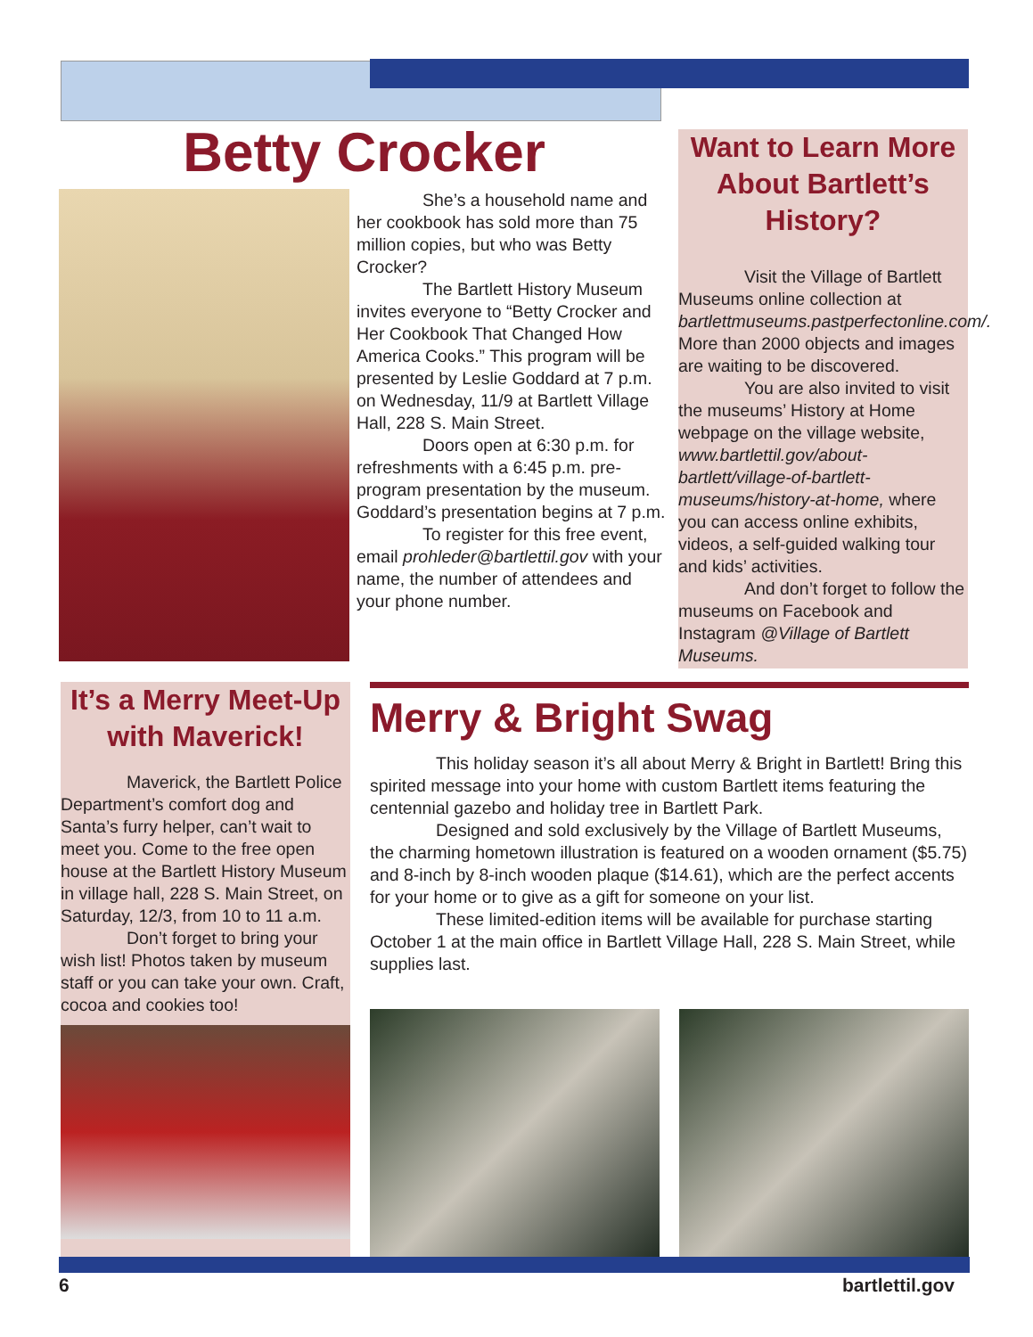Betty Crocker
She’s a household name and her cookbook has sold more than 75 million copies, but who was Betty Crocker?
The Bartlett History Museum invites everyone to “Betty Crocker and Her Cookbook That Changed How America Cooks.” This program will be presented by Leslie Goddard at 7 p.m. on Wednesday, 11/9 at Bartlett Village Hall, 228 S. Main Street.
Doors open at 6:30 p.m. for refreshments with a 6:45 p.m. pre-program presentation by the museum. Goddard’s presentation begins at 7 p.m.
To register for this free event, email prohleder@bartlettil.gov with your name, the number of attendees and your phone number.
Want to Learn More About Bartlett’s History?
Visit the Village of Bartlett Museums online collection at bartlettmuseums.pastperfectonline.com/. More than 2000 objects and images are waiting to be discovered.
You are also invited to visit the museums’ History at Home webpage on the village website, www.bartlettil.gov/about-bartlett/village-of-bartlett-museums/history-at-home, where you can access online exhibits, videos, a self-guided walking tour and kids’ activities.
And don’t forget to follow the museums on Facebook and Instagram @Village of Bartlett Museums.
It’s a Merry Meet-Up with Maverick!
Maverick, the Bartlett Police Department’s comfort dog and Santa’s furry helper, can’t wait to meet you. Come to the free open house at the Bartlett History Museum in village hall, 228 S. Main Street, on Saturday, 12/3, from 10 to 11 a.m.
Don’t forget to bring your wish list! Photos taken by museum staff or you can take your own. Craft, cocoa and cookies too!
Merry & Bright Swag
This holiday season it’s all about Merry & Bright in Bartlett! Bring this spirited message into your home with custom Bartlett items featuring the centennial gazebo and holiday tree in Bartlett Park.
Designed and sold exclusively by the Village of Bartlett Museums, the charming hometown illustration is featured on a wooden ornament ($5.75) and 8-inch by 8-inch wooden plaque ($14.61), which are the perfect accents for your home or to give as a gift for someone on your list.
These limited-edition items will be available for purchase starting October 1 at the main office in Bartlett Village Hall, 228 S. Main Street, while supplies last.
6 bartlettil.gov